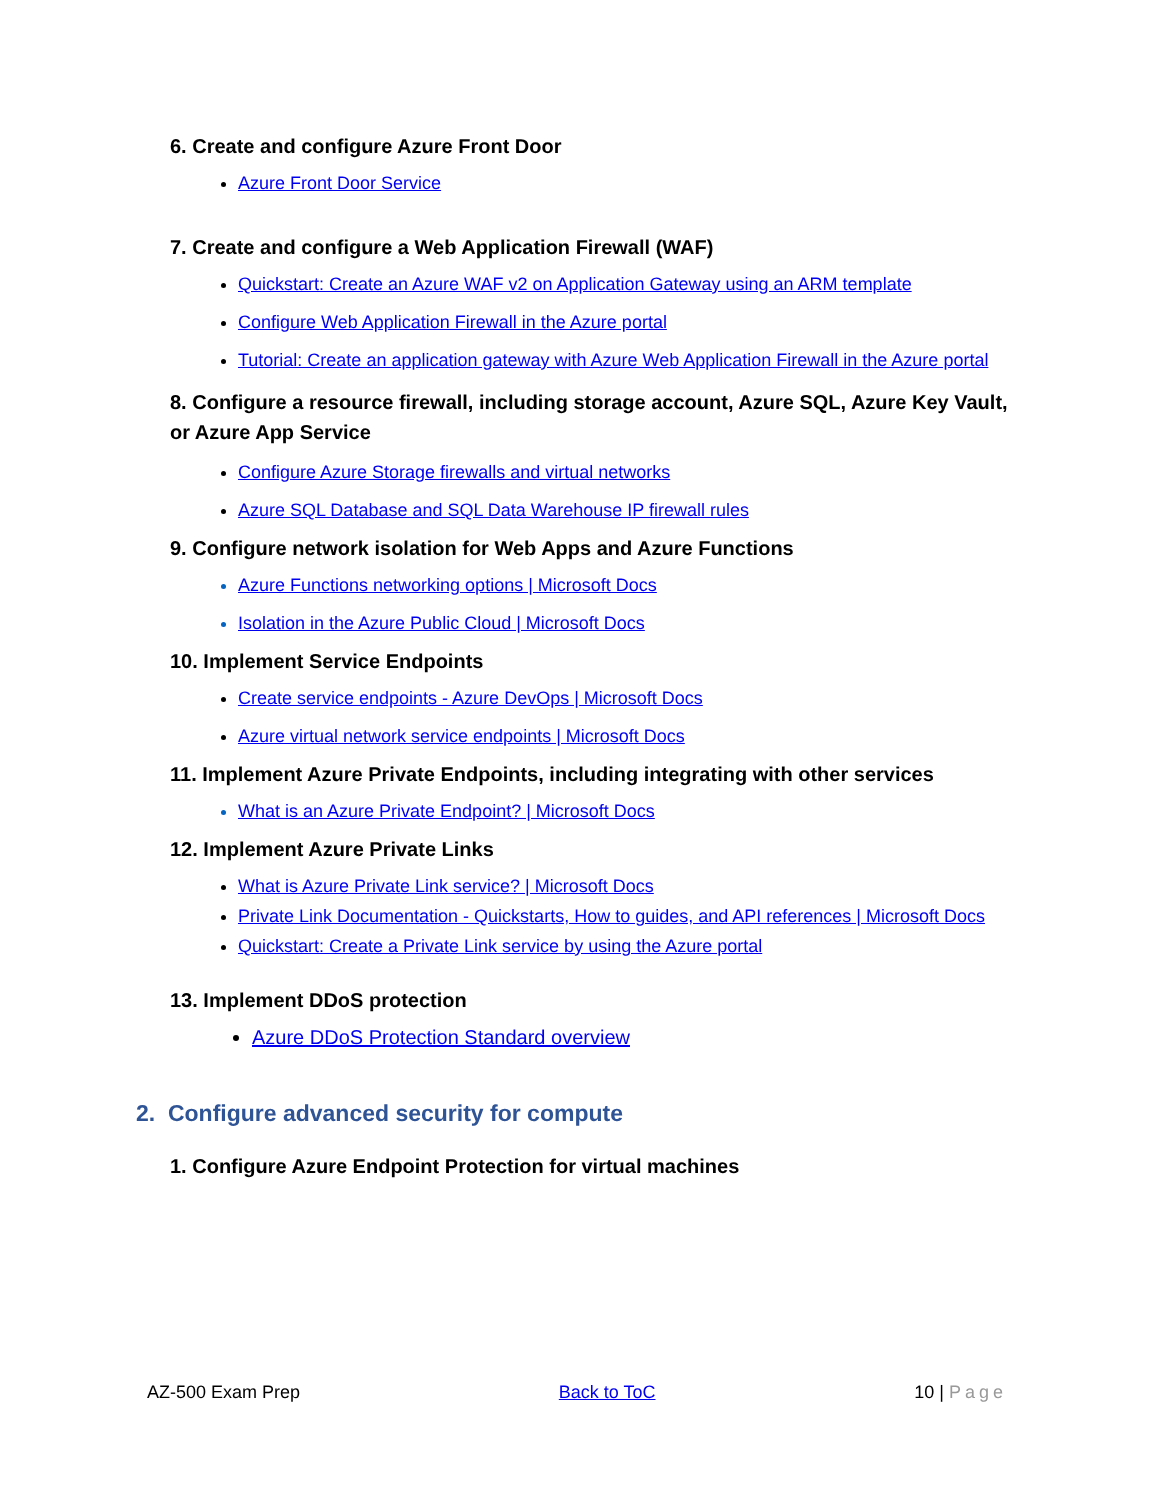6. Create and configure Azure Front Door
Azure Front Door Service
7. Create and configure a Web Application Firewall (WAF)
Quickstart: Create an Azure WAF v2 on Application Gateway using an ARM template
Configure Web Application Firewall in the Azure portal
Tutorial: Create an application gateway with Azure Web Application Firewall in the Azure portal
8. Configure a resource firewall, including storage account, Azure SQL, Azure Key Vault, or Azure App Service
Configure Azure Storage firewalls and virtual networks
Azure SQL Database and SQL Data Warehouse IP firewall rules
9. Configure network isolation for Web Apps and Azure Functions
Azure Functions networking options | Microsoft Docs
Isolation in the Azure Public Cloud | Microsoft Docs
10. Implement Service Endpoints
Create service endpoints - Azure DevOps | Microsoft Docs
Azure virtual network service endpoints | Microsoft Docs
11. Implement Azure Private Endpoints, including integrating with other services
What is an Azure Private Endpoint? | Microsoft Docs
12. Implement Azure Private Links
What is Azure Private Link service? | Microsoft Docs
Private Link Documentation - Quickstarts, How to guides, and API references | Microsoft Docs
Quickstart: Create a Private Link service by using the Azure portal
13. Implement DDoS protection
Azure DDoS Protection Standard overview
2. Configure advanced security for compute
1. Configure Azure Endpoint Protection for virtual machines
AZ-500 Exam Prep Back to ToC 10 | Page